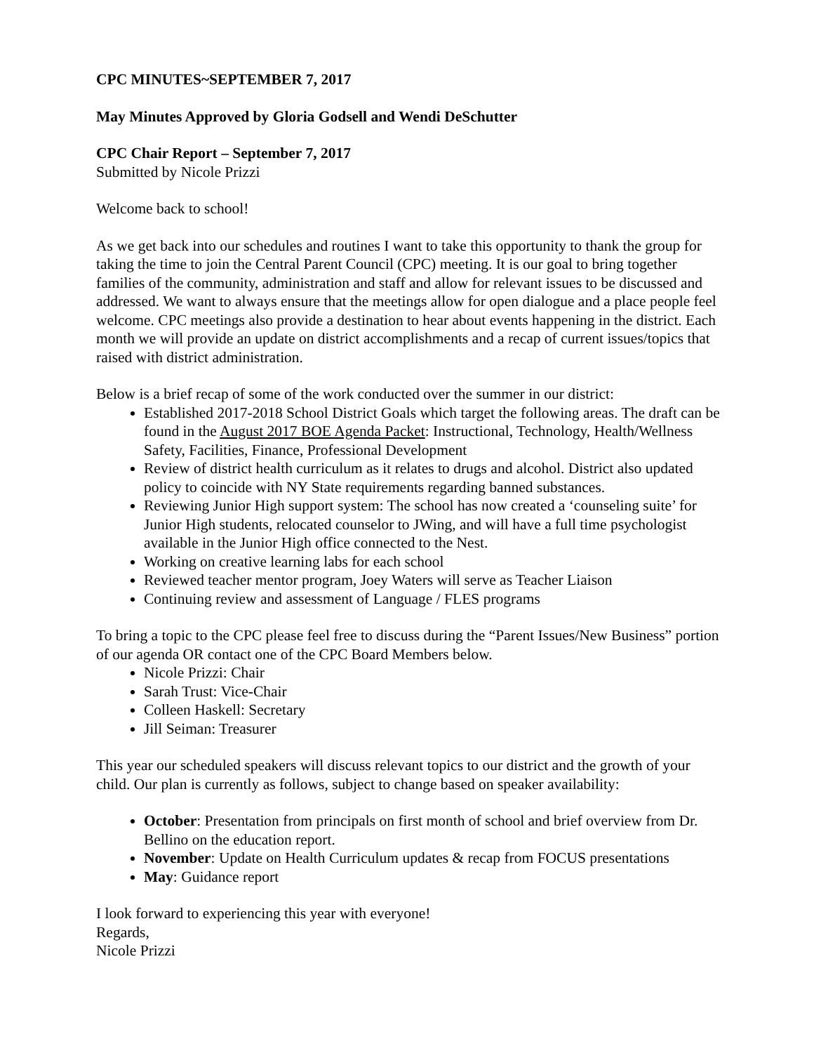CPC MINUTES~SEPTEMBER 7, 2017
May Minutes Approved by Gloria Godsell and Wendi DeSchutter
CPC Chair Report – September 7, 2017
Submitted by Nicole Prizzi
Welcome back to school!
As we get back into our schedules and routines I want to take this opportunity to thank the group for taking the time to join the Central Parent Council (CPC) meeting. It is our goal to bring together families of the community, administration and staff and allow for relevant issues to be discussed and addressed. We want to always ensure that the meetings allow for open dialogue and a place people feel welcome. CPC meetings also provide a destination to hear about events happening in the district. Each month we will provide an update on district accomplishments and a recap of current issues/topics that raised with district administration.
Below is a brief recap of some of the work conducted over the summer in our district:
Established 2017-2018 School District Goals which target the following areas. The draft can be found in the August 2017 BOE Agenda Packet: Instructional, Technology, Health/Wellness Safety, Facilities, Finance, Professional Development
Review of district health curriculum as it relates to drugs and alcohol. District also updated policy to coincide with NY State requirements regarding banned substances.
Reviewing Junior High support system: The school has now created a ‘counseling suite’ for Junior High students, relocated counselor to JWing, and will have a full time psychologist available in the Junior High office connected to the Nest.
Working on creative learning labs for each school
Reviewed teacher mentor program, Joey Waters will serve as Teacher Liaison
Continuing review and assessment of Language / FLES programs
To bring a topic to the CPC please feel free to discuss during the “Parent Issues/New Business” portion of our agenda OR contact one of the CPC Board Members below.
Nicole Prizzi: Chair
Sarah Trust: Vice-Chair
Colleen Haskell: Secretary
Jill Seiman: Treasurer
This year our scheduled speakers will discuss relevant topics to our district and the growth of your child. Our plan is currently as follows, subject to change based on speaker availability:
October: Presentation from principals on first month of school and brief overview from Dr. Bellino on the education report.
November: Update on Health Curriculum updates & recap from FOCUS presentations
May: Guidance report
I look forward to experiencing this year with everyone!
Regards,
Nicole Prizzi